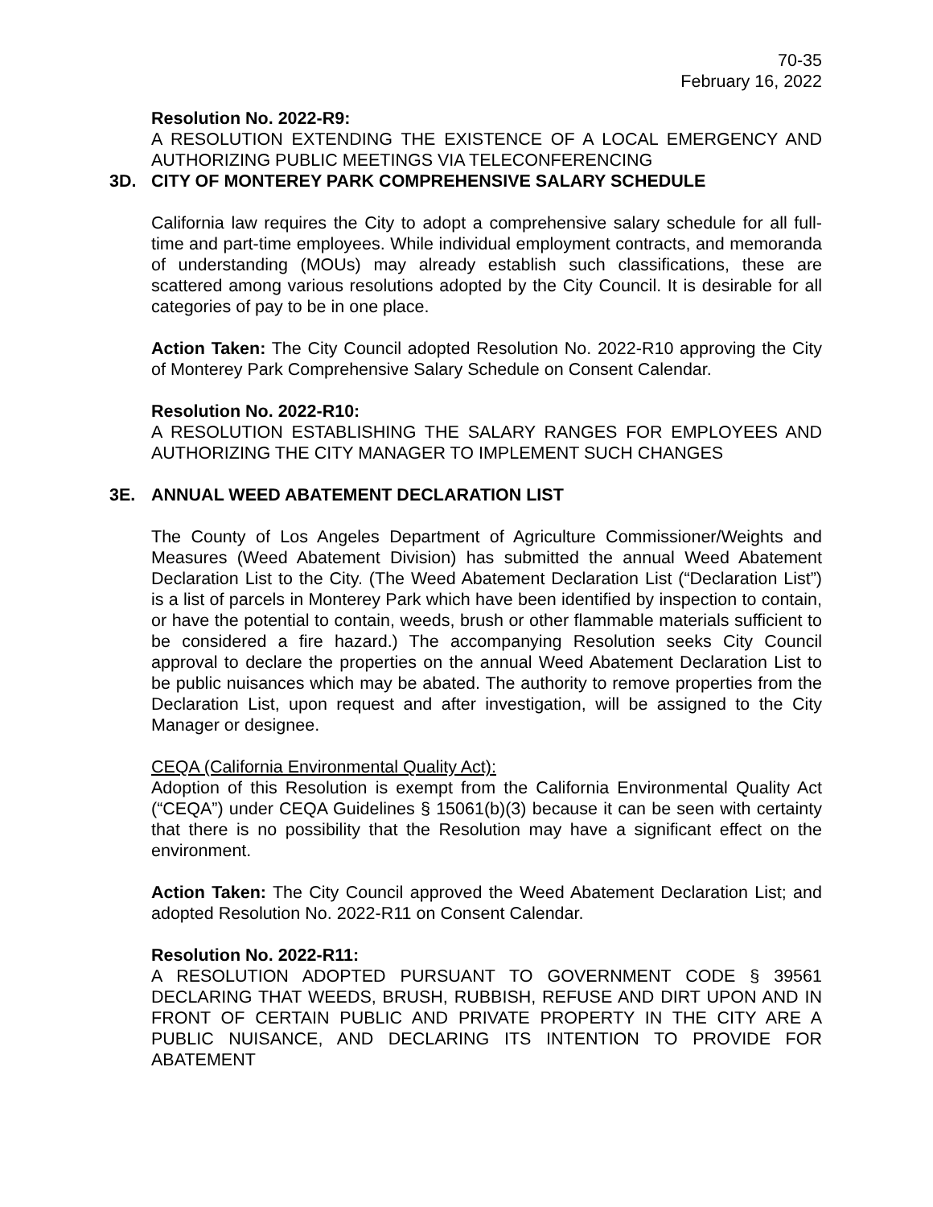70-35
February 16, 2022
Resolution No. 2022-R9:
A RESOLUTION EXTENDING THE EXISTENCE OF A LOCAL EMERGENCY AND AUTHORIZING PUBLIC MEETINGS VIA TELECONFERENCING
3D. CITY OF MONTEREY PARK COMPREHENSIVE SALARY SCHEDULE
California law requires the City to adopt a comprehensive salary schedule for all full-time and part-time employees. While individual employment contracts, and memoranda of understanding (MOUs) may already establish such classifications, these are scattered among various resolutions adopted by the City Council. It is desirable for all categories of pay to be in one place.
Action Taken: The City Council adopted Resolution No. 2022-R10 approving the City of Monterey Park Comprehensive Salary Schedule on Consent Calendar.
Resolution No. 2022-R10:
A RESOLUTION ESTABLISHING THE SALARY RANGES FOR EMPLOYEES AND AUTHORIZING THE CITY MANAGER TO IMPLEMENT SUCH CHANGES
3E. ANNUAL WEED ABATEMENT DECLARATION LIST
The County of Los Angeles Department of Agriculture Commissioner/Weights and Measures (Weed Abatement Division) has submitted the annual Weed Abatement Declaration List to the City. (The Weed Abatement Declaration List (“Declaration List”) is a list of parcels in Monterey Park which have been identified by inspection to contain, or have the potential to contain, weeds, brush or other flammable materials sufficient to be considered a fire hazard.) The accompanying Resolution seeks City Council approval to declare the properties on the annual Weed Abatement Declaration List to be public nuisances which may be abated. The authority to remove properties from the Declaration List, upon request and after investigation, will be assigned to the City Manager or designee.
CEQA (California Environmental Quality Act):
Adoption of this Resolution is exempt from the California Environmental Quality Act (“CEQA”) under CEQA Guidelines § 15061(b)(3) because it can be seen with certainty that there is no possibility that the Resolution may have a significant effect on the environment.
Action Taken: The City Council approved the Weed Abatement Declaration List; and adopted Resolution No. 2022-R11 on Consent Calendar.
Resolution No. 2022-R11:
A RESOLUTION ADOPTED PURSUANT TO GOVERNMENT CODE § 39561 DECLARING THAT WEEDS, BRUSH, RUBBISH, REFUSE AND DIRT UPON AND IN FRONT OF CERTAIN PUBLIC AND PRIVATE PROPERTY IN THE CITY ARE A PUBLIC NUISANCE, AND DECLARING ITS INTENTION TO PROVIDE FOR ABATEMENT